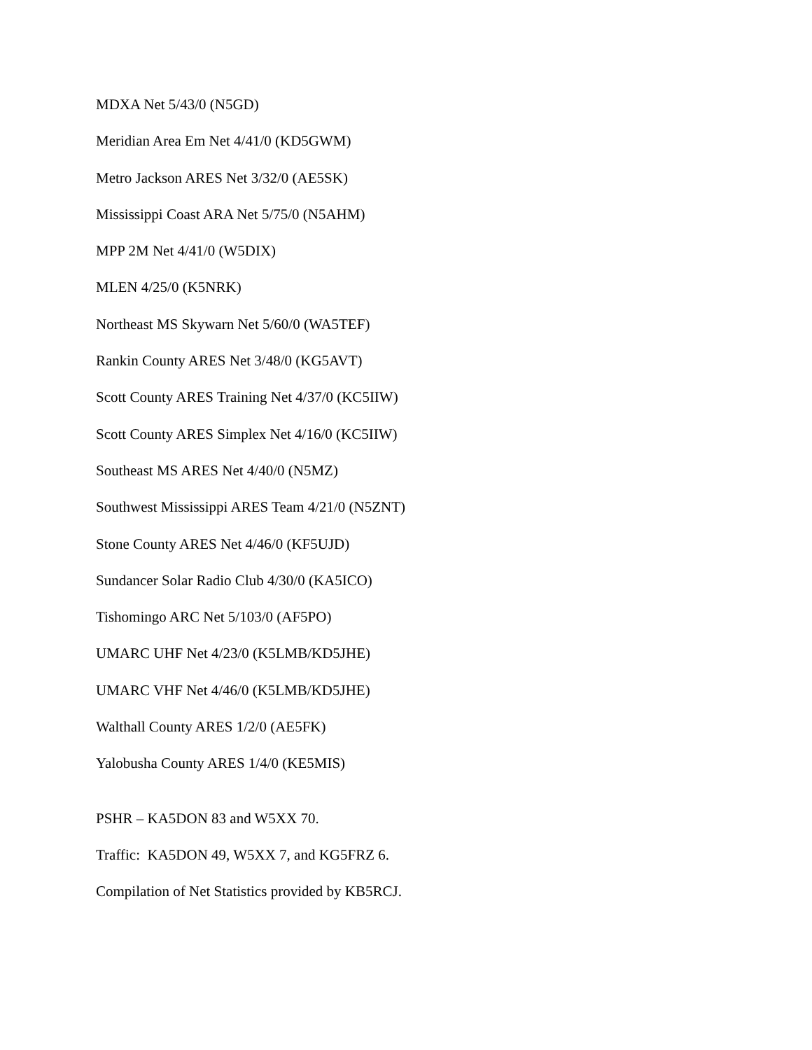MDXA Net 5/43/0 (N5GD)
Meridian Area Em Net 4/41/0 (KD5GWM)
Metro Jackson ARES Net 3/32/0 (AE5SK)
Mississippi Coast ARA Net 5/75/0 (N5AHM)
MPP 2M Net 4/41/0 (W5DIX)
MLEN 4/25/0 (K5NRK)
Northeast MS Skywarn Net 5/60/0 (WA5TEF)
Rankin County ARES Net 3/48/0 (KG5AVT)
Scott County ARES Training Net 4/37/0 (KC5IIW)
Scott County ARES Simplex Net 4/16/0 (KC5IIW)
Southeast MS ARES Net 4/40/0 (N5MZ)
Southwest Mississippi ARES Team 4/21/0 (N5ZNT)
Stone County ARES Net 4/46/0 (KF5UJD)
Sundancer Solar Radio Club 4/30/0 (KA5ICO)
Tishomingo ARC Net 5/103/0 (AF5PO)
UMARC UHF Net 4/23/0 (K5LMB/KD5JHE)
UMARC VHF Net 4/46/0 (K5LMB/KD5JHE)
Walthall County ARES 1/2/0 (AE5FK)
Yalobusha County ARES 1/4/0 (KE5MIS)
PSHR – KA5DON 83 and W5XX 70.
Traffic: KA5DON 49, W5XX 7, and KG5FRZ 6.
Compilation of Net Statistics provided by KB5RCJ.